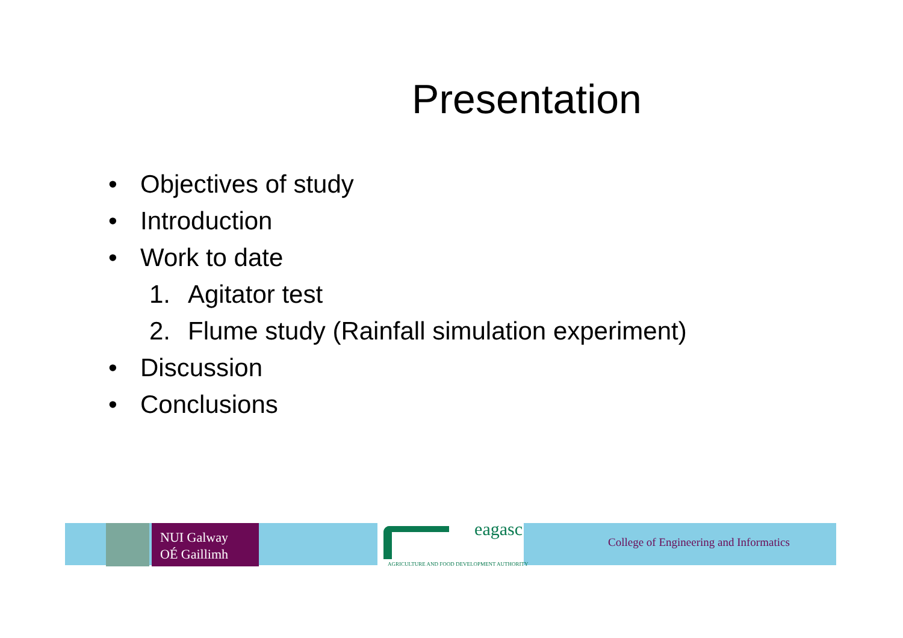Presentation
• Objectives of study
• Introduction
• Work to date
1. Agitator test
2. Flume study (Rainfall simulation experiment)
• Discussion
• Conclusions
NUI Galway
OÉ Gaillimh
eagasc
AGRICULTURE AND FOOD DEVELOPMENT AUTHORITY
College of Engineering and Informatics